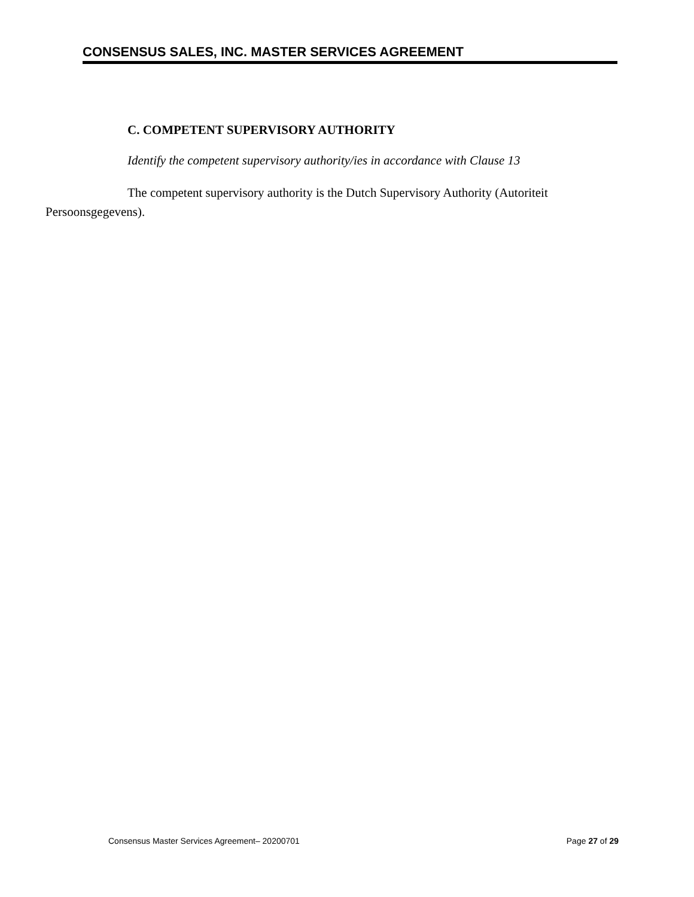CONSENSUS SALES, INC. MASTER SERVICES AGREEMENT
C. COMPETENT SUPERVISORY AUTHORITY
Identify the competent supervisory authority/ies in accordance with Clause 13
The competent supervisory authority is the Dutch Supervisory Authority (Autoriteit Persoonsgegevens).
Consensus Master Services Agreement– 20200701 Page 27 of 29